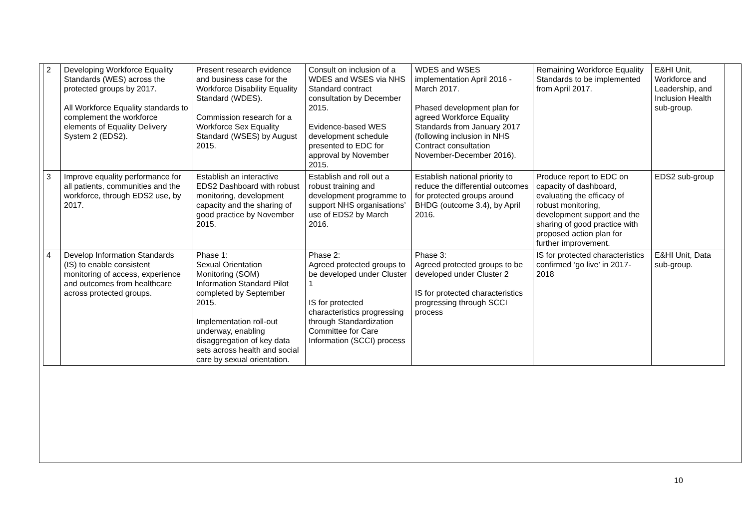| 2 | Developing Workforce Equality Standards (WES) across the protected groups by 2017. All Workforce Equality standards to complement the workforce elements of Equality Delivery System 2 (EDS2). | Present research evidence and business case for the Workforce Disability Equality Standard (WDES). Commission research for a Workforce Sex Equality Standard (WSES) by August 2015. | Consult on inclusion of a WDES and WSES via NHS Standard contract consultation by December 2015. Evidence-based WES development schedule presented to EDC for approval by November 2015. | WDES and WSES implementation April 2016 - March 2017. Phased development plan for agreed Workforce Equality Standards from January 2017 (following inclusion in NHS Contract consultation November-December 2016). | Remaining Workforce Equality Standards to be implemented from April 2017. | E&HI Unit, Workforce and Leadership, and Inclusion Health sub-group. |
| 3 | Improve equality performance for all patients, communities and the workforce, through EDS2 use, by 2017. | Establish an interactive EDS2 Dashboard with robust monitoring, development capacity and the sharing of good practice by November 2015. | Establish and roll out a robust training and development programme to support NHS organisations’ use of EDS2 by March 2016. | Establish national priority to reduce the differential outcomes for protected groups around BHDG (outcome 3.4), by April 2016. | Produce report to EDC on capacity of dashboard, evaluating the efficacy of robust monitoring, development support and the sharing of good practice with proposed action plan for further improvement. | EDS2 sub-group |
| 4 | Develop Information Standards (IS) to enable consistent monitoring of access, experience and outcomes from healthcare across protected groups. | Phase 1: Sexual Orientation Monitoring (SOM) Information Standard Pilot completed by September 2015. Implementation roll-out underway, enabling disaggregation of key data sets across health and social care by sexual orientation. | Phase 2: Agreed protected groups to be developed under Cluster 1 IS for protected characteristics progressing through Standardization Committee for Care Information (SCCI) process | Phase 3: Agreed protected groups to be developed under Cluster 2 IS for protected characteristics progressing through SCCI process | IS for protected characteristics confirmed ‘go live’ in 2017-2018 | E&HI Unit, Data sub-group. |
10